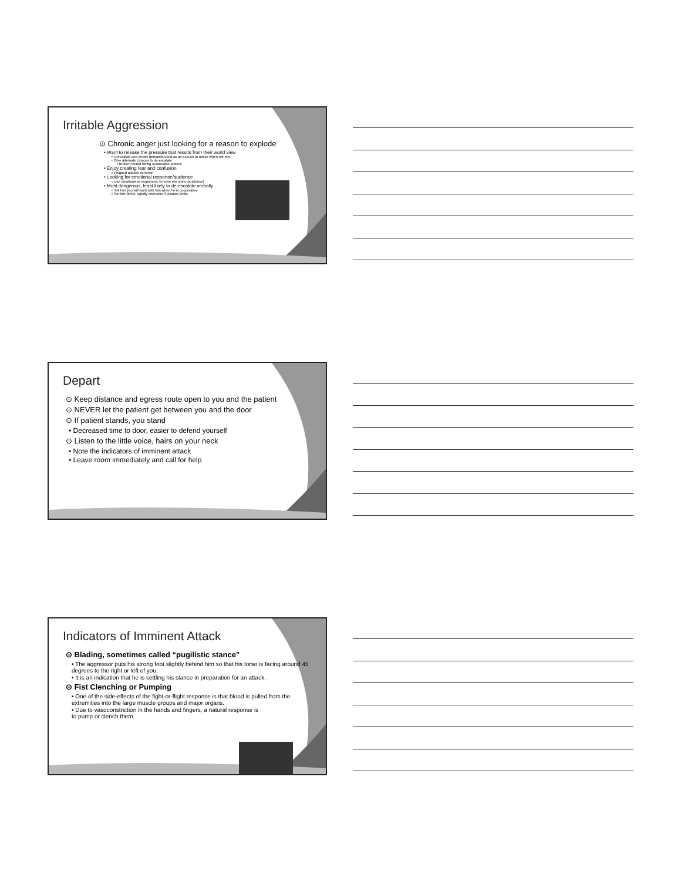Irritable Aggression
⊙ Chronic anger just looking for a reason to explode
• Want to release the pressure that results from their world view
○ Unrealistic and erratic demands used as an excuse to attack when not met
○ Give alternate choices to de-escalate
• Broken record listing reasonable options
• Enjoy creating fear and confusion
○ Feigned attacks common
• Looking for emotional response/audience
○ Use emotionless responses, remove everyone (audience)
• Most dangerous, least likely to de-escalate verbally
○ Tell him you will work with him when he is cooperative
○ Set firm limits, rapidly intervene if violates limits
Depart
⊙ Keep distance and egress route open to you and the patient
⊙ NEVER let the patient get between you and the door
⊙ If patient stands, you stand
• Decreased time to door, easier to defend yourself
⊙ Listen to the little voice, hairs on your neck
• Note the indicators of imminent attack
• Leave room immediately and call for help
Indicators of Imminent Attack
⊙ Blading, sometimes called “pugilistic stance”
• The aggressor puts his strong foot slightly behind him so that his torso is facing around 45 degrees to the right or left of you.
• It is an indication that he is settling his stance in preparation for an attack.
⊙ Fist Clenching or Pumping
• One of the side-effects of the fight-or-flight response is that blood is pulled from the extremities into the large muscle groups and major organs.
• Due to vasoconstriction in the hands and fingers, a natural response is to pump or clench them.